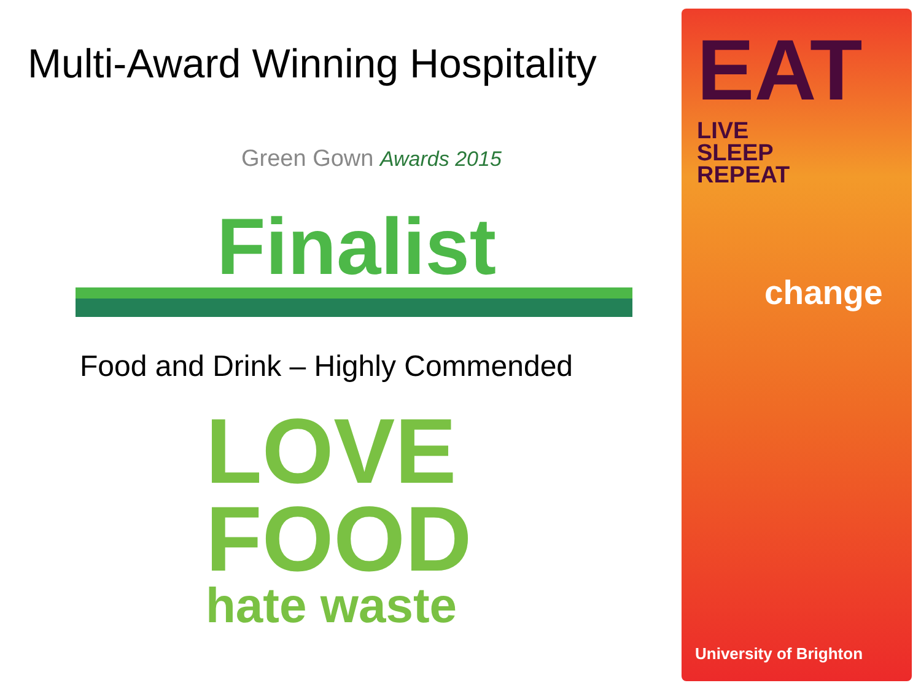Multi-Award Winning Hospitality
Green Gown Awards 2015
Finalist
Food and Drink – Highly Commended
LOVE
FOOD
hate waste
EAT LIVE
SLEEP
REPEAT
change
University of Brighton